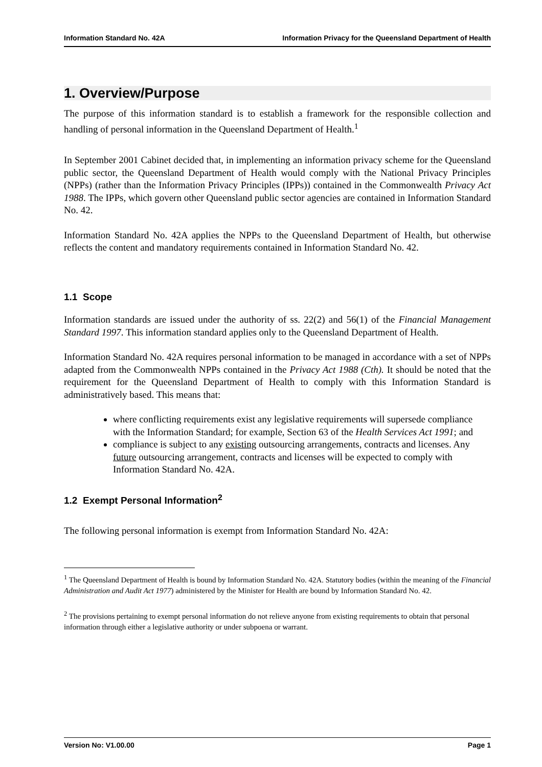Information Standard No. 42A Information Privacy for the Queensland Department of Health
1. Overview/Purpose
The purpose of this information standard is to establish a framework for the responsible collection and handling of personal information in the Queensland Department of Health.<sup>1</sup>
In September 2001 Cabinet decided that, in implementing an information privacy scheme for the Queensland public sector, the Queensland Department of Health would comply with the National Privacy Principles (NPPs) (rather than the Information Privacy Principles (IPPs)) contained in the Commonwealth Privacy Act 1988. The IPPs, which govern other Queensland public sector agencies are contained in Information Standard No. 42.
Information Standard No. 42A applies the NPPs to the Queensland Department of Health, but otherwise reflects the content and mandatory requirements contained in Information Standard No. 42.
1.1 Scope
Information standards are issued under the authority of ss. 22(2) and 56(1) of the Financial Management Standard 1997. This information standard applies only to the Queensland Department of Health.
Information Standard No. 42A requires personal information to be managed in accordance with a set of NPPs adapted from the Commonwealth NPPs contained in the Privacy Act 1988 (Cth). It should be noted that the requirement for the Queensland Department of Health to comply with this Information Standard is administratively based. This means that:
where conflicting requirements exist any legislative requirements will supersede compliance with the Information Standard; for example, Section 63 of the Health Services Act 1991; and
compliance is subject to any existing outsourcing arrangements, contracts and licenses. Any future outsourcing arrangement, contracts and licenses will be expected to comply with Information Standard No. 42A.
1.2 Exempt Personal Information<sup>2</sup>
The following personal information is exempt from Information Standard No. 42A:
<sup>1</sup> The Queensland Department of Health is bound by Information Standard No. 42A. Statutory bodies (within the meaning of the Financial Administration and Audit Act 1977) administered by the Minister for Health are bound by Information Standard No. 42.
<sup>2</sup> The provisions pertaining to exempt personal information do not relieve anyone from existing requirements to obtain that personal information through either a legislative authority or under subpoena or warrant.
Version No: V1.00.00 Page 1